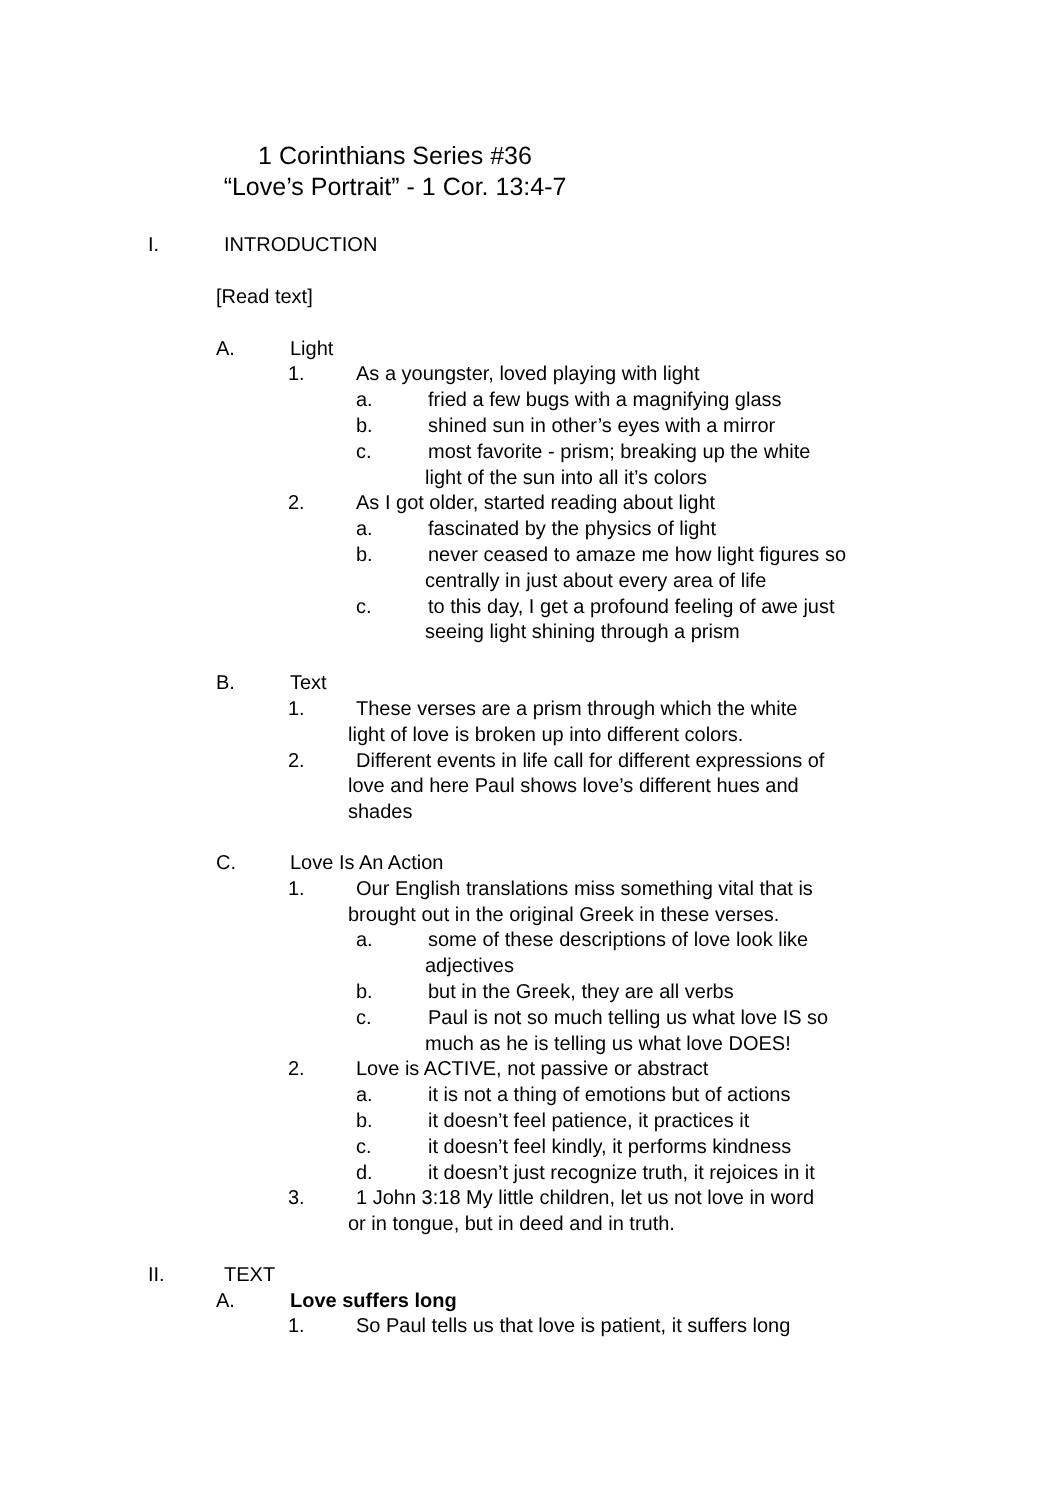1 Corinthians Series #36
“Love’s Portrait” - 1 Cor. 13:4-7
I. INTRODUCTION
[Read text]
A. Light
1. As a youngster, loved playing with light
a. fried a few bugs with a magnifying glass
b. shined sun in other’s eyes with a mirror
c. most favorite - prism; breaking up the white
light of the sun into all it’s colors
2. As I got older, started reading about light
a. fascinated by the physics of light
b. never ceased to amaze me how light figures so
centrally in just about every area of life
c. to this day, I get a profound feeling of awe just
seeing light shining through a prism
B. Text
1. These verses are a prism through which the white
light of love is broken up into different colors.
2. Different events in life call for different expressions of
love and here Paul shows love’s different hues and
shades
C. Love Is An Action
1. Our English translations miss something vital that is
brought out in the original Greek in these verses.
a. some of these descriptions of love look like
adjectives
b. but in the Greek, they are all verbs
c. Paul is not so much telling us what love IS so
much as he is telling us what love DOES!
2. Love is ACTIVE, not passive or abstract
a. it is not a thing of emotions but of actions
b. it doesn’t feel patience, it practices it
c. it doesn’t feel kindly, it performs kindness
d. it doesn’t just recognize truth, it rejoices in it
3. 1 John 3:18 My little children, let us not love in word
or in tongue, but in deed and in truth.
II. TEXT
A. Love suffers long
1. So Paul tells us that love is patient, it suffers long